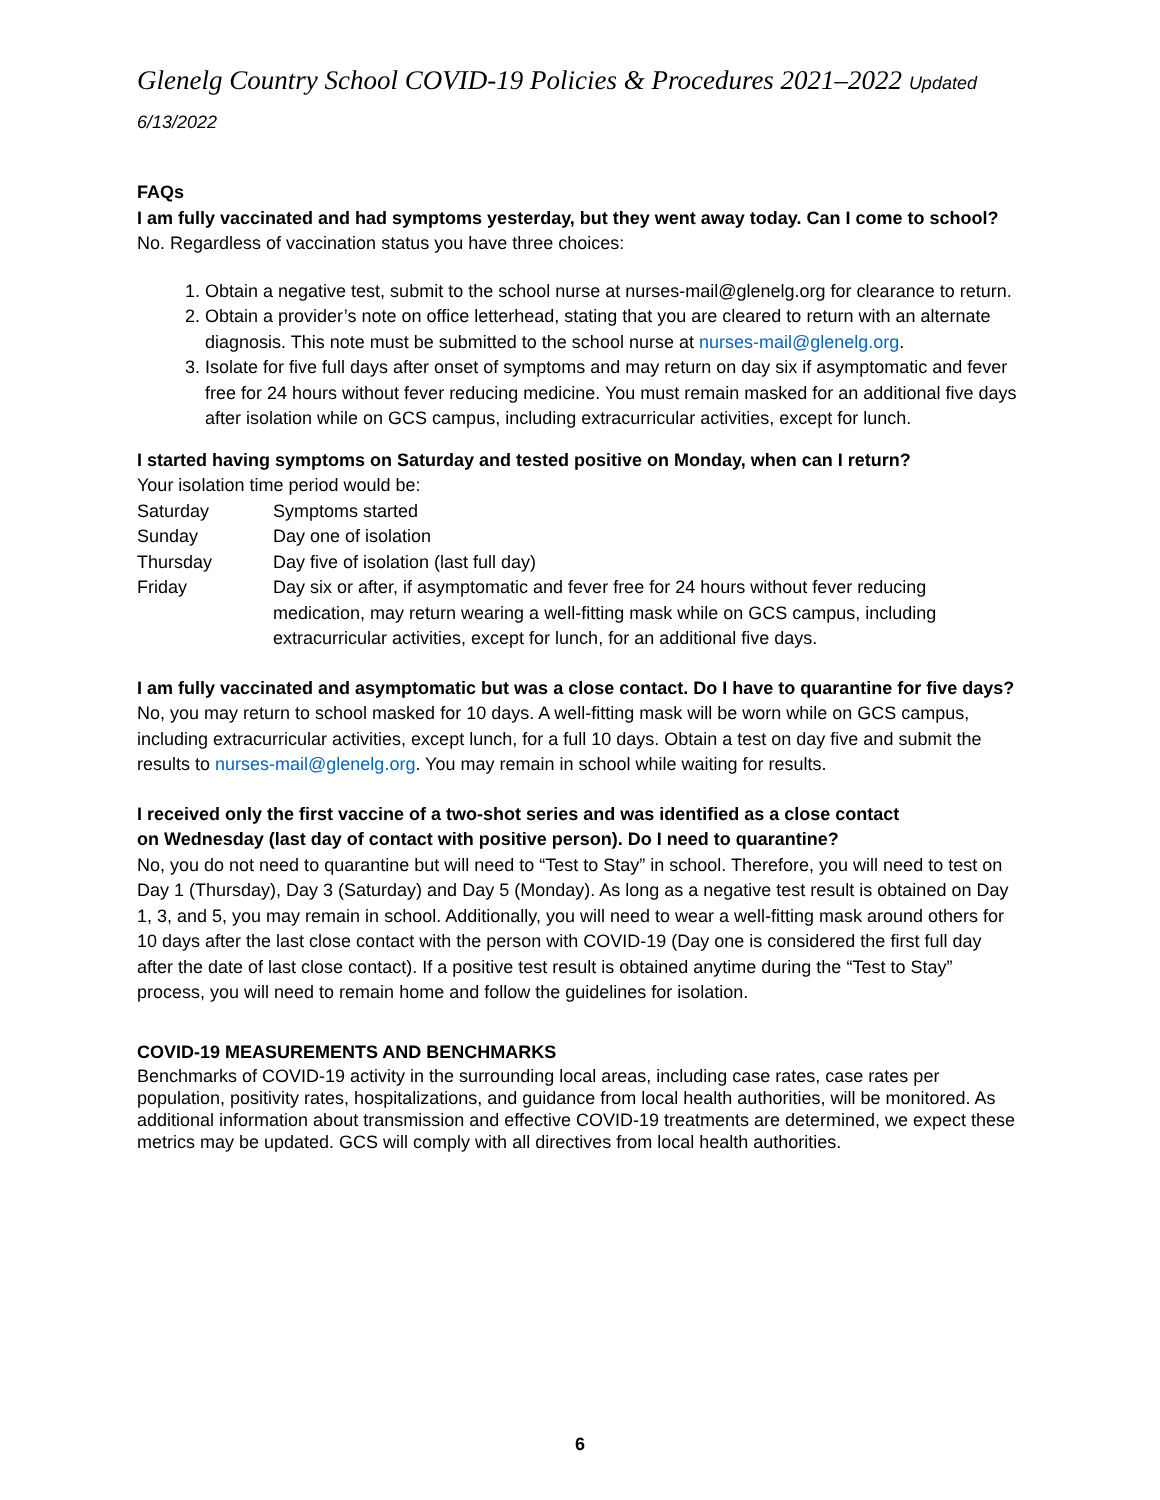Glenelg Country School COVID-19 Policies & Procedures 2021–2022 Updated 6/13/2022
FAQs
I am fully vaccinated and had symptoms yesterday, but they went away today. Can I come to school?
No. Regardless of vaccination status you have three choices:
1. Obtain a negative test, submit to the school nurse at nurses-mail@glenelg.org for clearance to return.
2. Obtain a provider’s note on office letterhead, stating that you are cleared to return with an alternate diagnosis. This note must be submitted to the school nurse at nurses-mail@glenelg.org.
3. Isolate for five full days after onset of symptoms and may return on day six if asymptomatic and fever free for 24 hours without fever reducing medicine. You must remain masked for an additional five days after isolation while on GCS campus, including extracurricular activities, except for lunch.
I started having symptoms on Saturday and tested positive on Monday, when can I return?
Your isolation time period would be:
Saturday Symptoms started
Sunday Day one of isolation
Thursday Day five of isolation (last full day)
Friday Day six or after, if asymptomatic and fever free for 24 hours without fever reducing medication, may return wearing a well-fitting mask while on GCS campus, including extracurricular activities, except for lunch, for an additional five days.
I am fully vaccinated and asymptomatic but was a close contact. Do I have to quarantine for five days?
No, you may return to school masked for 10 days. A well-fitting mask will be worn while on GCS campus, including extracurricular activities, except lunch, for a full 10 days. Obtain a test on day five and submit the results to nurses-mail@glenelg.org. You may remain in school while waiting for results.
I received only the first vaccine of a two-shot series and was identified as a close contact
on Wednesday (last day of contact with positive person). Do I need to quarantine?
No, you do not need to quarantine but will need to “Test to Stay” in school. Therefore, you will need to test on Day 1 (Thursday), Day 3 (Saturday) and Day 5 (Monday). As long as a negative test result is obtained on Day 1, 3, and 5, you may remain in school. Additionally, you will need to wear a well-fitting mask around others for 10 days after the last close contact with the person with COVID-19 (Day one is considered the first full day after the date of last close contact). If a positive test result is obtained anytime during the “Test to Stay” process, you will need to remain home and follow the guidelines for isolation.
COVID-19 MEASUREMENTS AND BENCHMARKS
Benchmarks of COVID-19 activity in the surrounding local areas, including case rates, case rates per population, positivity rates, hospitalizations, and guidance from local health authorities, will be monitored. As additional information about transmission and effective COVID-19 treatments are determined, we expect these metrics may be updated. GCS will comply with all directives from local health authorities.
6